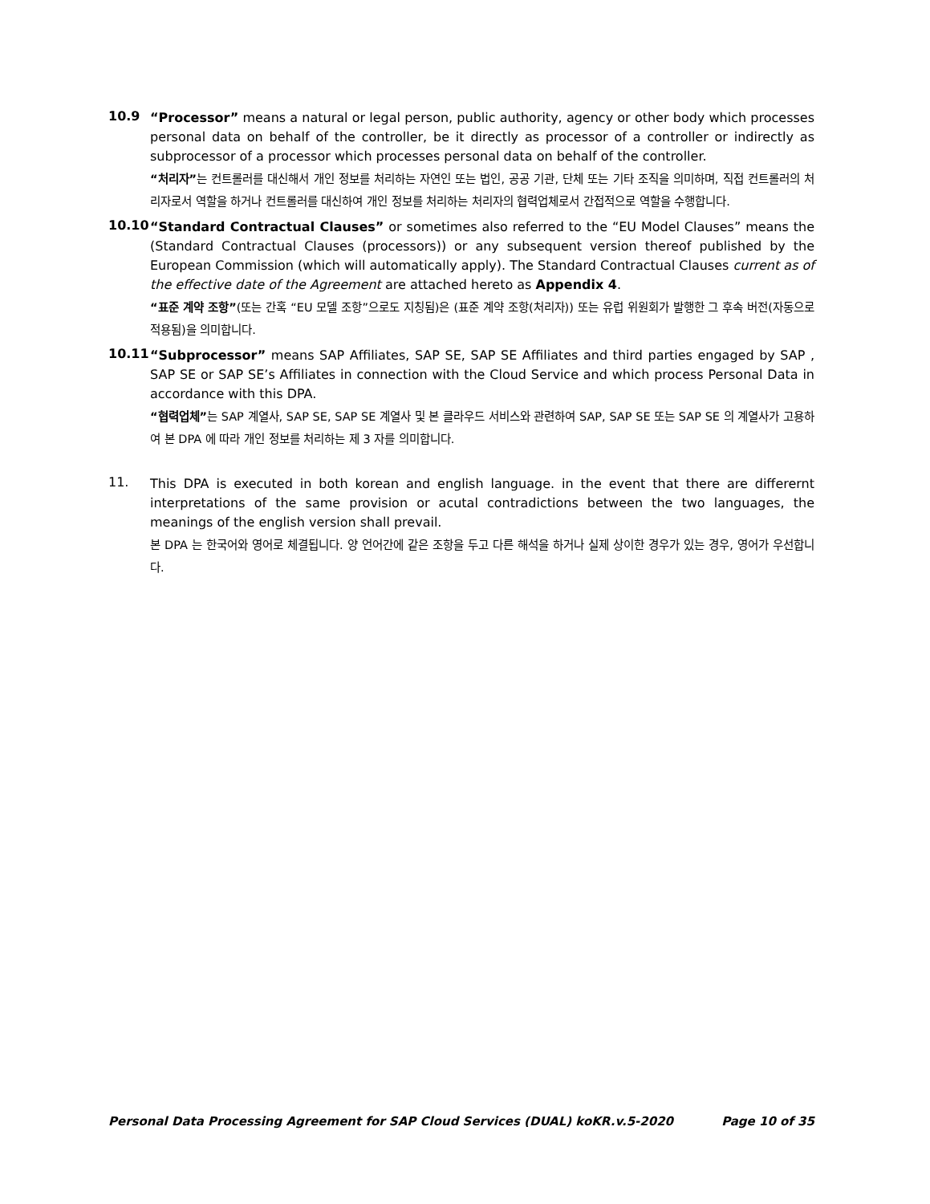10.9
“Processor” means a natural or legal person, public authority, agency or other body which processes personal data on behalf of the controller, be it directly as processor of a controller or indirectly as subprocessor of a processor which processes personal data on behalf of the controller.
“처리자”는 컨트롤러를 대신해서 개인 정보를 처리하는 자연인 또는 법인, 공공 기관, 단체 또는 기타 조직을 의미하며, 직접 컨트롤러의 처리자로서 역할을 하거나 컨트롤러를 대신하여 개인 정보를 처리하는 처리자의 협력업체로서 간접적으로 역할을 수행합니다.
10.10
“Standard Contractual Clauses” or sometimes also referred to the “EU Model Clauses” means the (Standard Contractual Clauses (processors)) or any subsequent version thereof published by the European Commission (which will automatically apply). The Standard Contractual Clauses current as of the effective date of the Agreement are attached hereto as Appendix 4.
“표준 계약 조항”(또는 간혹 “EU 모델 조항”으로도 지칭됨)은 (표준 계약 조항(처리자)) 또는 유럽 위원회가 발행한 그 후속 버전(자동으로 적용됨)을 의미합니다.
10.11
“Subprocessor” means SAP Affiliates, SAP SE, SAP SE Affiliates and third parties engaged by SAP , SAP SE or SAP SE’s Affiliates in connection with the Cloud Service and which process Personal Data in accordance with this DPA.
“협력업체”는 SAP 계열사, SAP SE, SAP SE 계열사 및 본 클라우드 서비스와 관련하여 SAP, SAP SE 또는 SAP SE 의 계열사가 고용하여 본 DPA 에 따라 개인 정보를 처리하는 제 3 자를 의미합니다.
11.
This DPA is executed in both korean and english language. in the event that there are differernt interpretations of the same provision or acutal contradictions between the two languages, the meanings of the english version shall prevail.
본 DPA 는 한국어와 영어로 체결됩니다. 양 언어간에 같은 조항을 두고 다른 해석을 하거나 실제 상이한 경우가 있는 경우, 영어가 우선합니다.
Personal Data Processing Agreement for SAP Cloud Services (DUAL) koKR.v.5-2020 Page 10 of 35